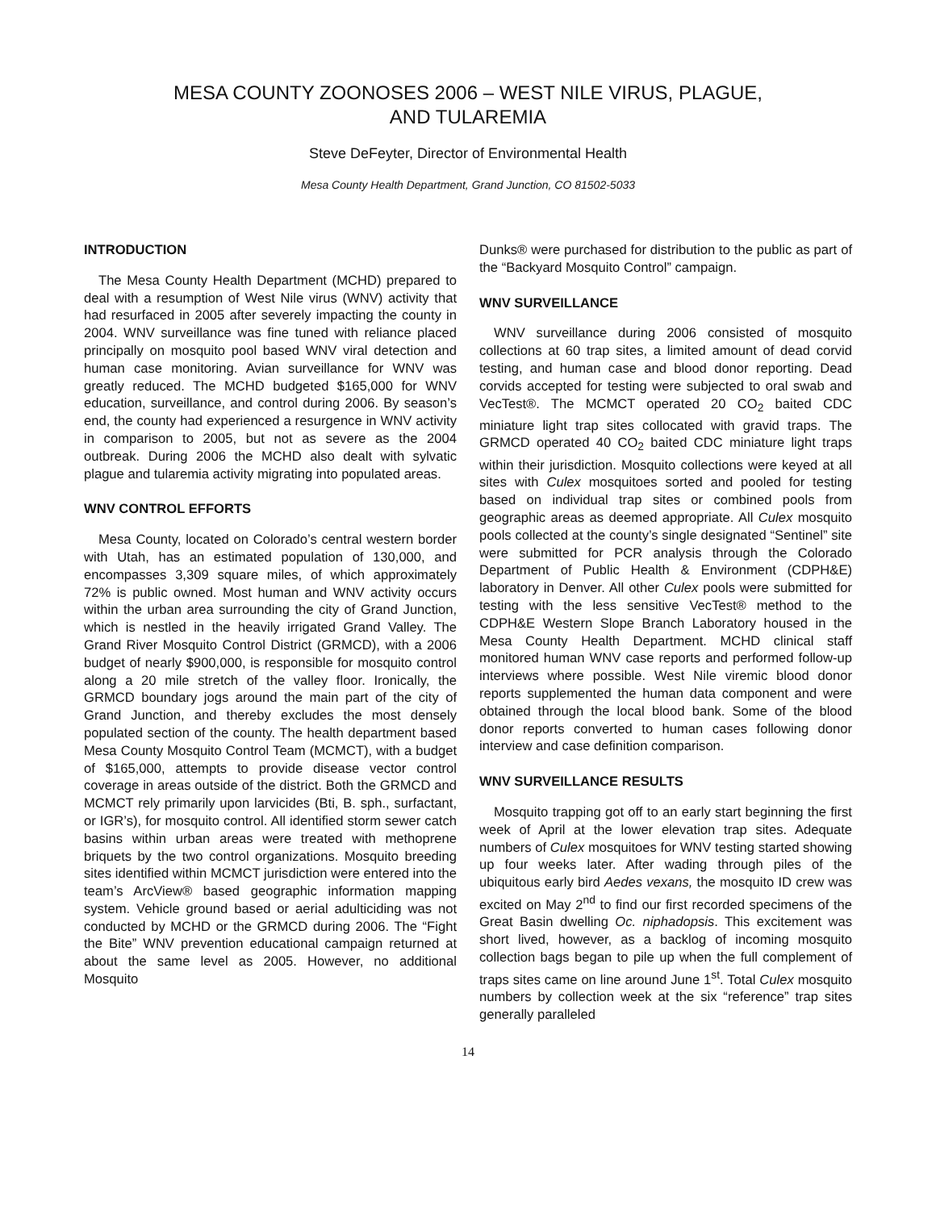MESA COUNTY ZOONOSES 2006 – WEST NILE VIRUS, PLAGUE,
AND TULAREMIA
Steve DeFeyter, Director of Environmental Health
Mesa County Health Department, Grand Junction, CO 81502-5033
INTRODUCTION
The Mesa County Health Department (MCHD) prepared to deal with a resumption of West Nile virus (WNV) activity that had resurfaced in 2005 after severely impacting the county in 2004. WNV surveillance was fine tuned with reliance placed principally on mosquito pool based WNV viral detection and human case monitoring. Avian surveillance for WNV was greatly reduced. The MCHD budgeted $165,000 for WNV education, surveillance, and control during 2006. By season’s end, the county had experienced a resurgence in WNV activity in comparison to 2005, but not as severe as the 2004 outbreak. During 2006 the MCHD also dealt with sylvatic plague and tularemia activity migrating into populated areas.
WNV CONTROL EFFORTS
Mesa County, located on Colorado’s central western border with Utah, has an estimated population of 130,000, and encompasses 3,309 square miles, of which approximately 72% is public owned. Most human and WNV activity occurs within the urban area surrounding the city of Grand Junction, which is nestled in the heavily irrigated Grand Valley. The Grand River Mosquito Control District (GRMCD), with a 2006 budget of nearly $900,000, is responsible for mosquito control along a 20 mile stretch of the valley floor. Ironically, the GRMCD boundary jogs around the main part of the city of Grand Junction, and thereby excludes the most densely populated section of the county. The health department based Mesa County Mosquito Control Team (MCMCT), with a budget of $165,000, attempts to provide disease vector control coverage in areas outside of the district. Both the GRMCD and MCMCT rely primarily upon larvicides (Bti, B. sph., surfactant, or IGR’s), for mosquito control. All identified storm sewer catch basins within urban areas were treated with methoprene briquets by the two control organizations. Mosquito breeding sites identified within MCMCT jurisdiction were entered into the team’s ArcView® based geographic information mapping system. Vehicle ground based or aerial adulticiding was not conducted by MCHD or the GRMCD during 2006. The “Fight the Bite” WNV prevention educational campaign returned at about the same level as 2005. However, no additional Mosquito
Dunks® were purchased for distribution to the public as part of the “Backyard Mosquito Control” campaign.
WNV SURVEILLANCE
WNV surveillance during 2006 consisted of mosquito collections at 60 trap sites, a limited amount of dead corvid testing, and human case and blood donor reporting. Dead corvids accepted for testing were subjected to oral swab and VecTest®. The MCMCT operated 20 CO<sub>2</sub> baited CDC miniature light trap sites collocated with gravid traps. The GRMCD operated 40 CO<sub>2</sub> baited CDC miniature light traps within their jurisdiction. Mosquito collections were keyed at all sites with Culex mosquitoes sorted and pooled for testing based on individual trap sites or combined pools from geographic areas as deemed appropriate. All Culex mosquito pools collected at the county’s single designated “Sentinel” site were submitted for PCR analysis through the Colorado Department of Public Health & Environment (CDPH&E) laboratory in Denver. All other Culex pools were submitted for testing with the less sensitive VecTest® method to the CDPH&E Western Slope Branch Laboratory housed in the Mesa County Health Department. MCHD clinical staff monitored human WNV case reports and performed follow-up interviews where possible. West Nile viremic blood donor reports supplemented the human data component and were obtained through the local blood bank. Some of the blood donor reports converted to human cases following donor interview and case definition comparison.
WNV SURVEILLANCE RESULTS
Mosquito trapping got off to an early start beginning the first week of April at the lower elevation trap sites. Adequate numbers of Culex mosquitoes for WNV testing started showing up four weeks later. After wading through piles of the ubiquitous early bird Aedes vexans, the mosquito ID crew was excited on May 2<sup>nd</sup> to find our first recorded specimens of the Great Basin dwelling Oc. niphadopsis. This excitement was short lived, however, as a backlog of incoming mosquito collection bags began to pile up when the full complement of traps sites came on line around June 1<sup>st</sup>. Total Culex mosquito numbers by collection week at the six “reference” trap sites generally paralleled
14